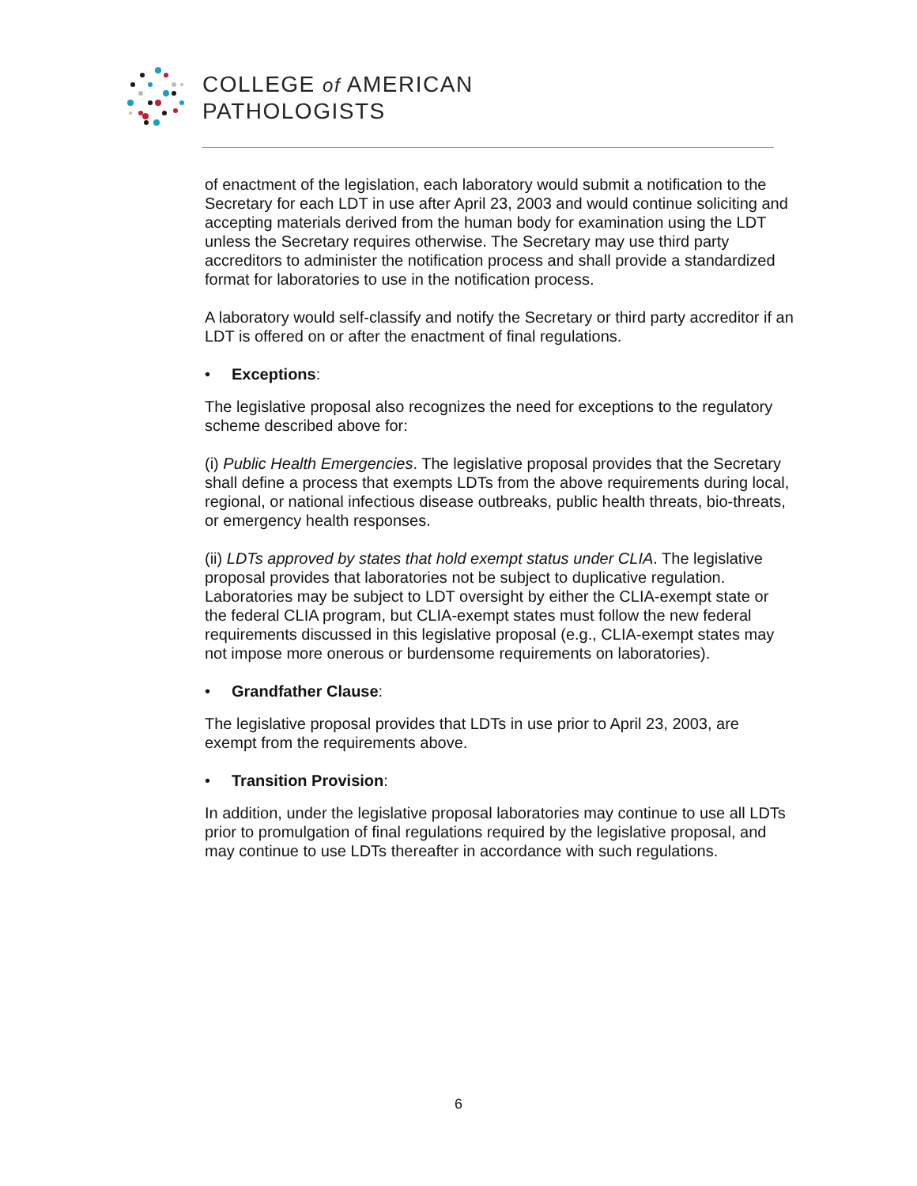COLLEGE of AMERICAN
PATHOLOGISTS
of enactment of the legislation, each laboratory would submit a notification to the Secretary for each LDT in use after April 23, 2003 and would continue soliciting and accepting materials derived from the human body for examination using the LDT unless the Secretary requires otherwise. The Secretary may use third party accreditors to administer the notification process and shall provide a standardized format for laboratories to use in the notification process.
A laboratory would self-classify and notify the Secretary or third party accreditor if an LDT is offered on or after the enactment of final regulations.
• Exceptions:
The legislative proposal also recognizes the need for exceptions to the regulatory scheme described above for:
(i) Public Health Emergencies. The legislative proposal provides that the Secretary shall define a process that exempts LDTs from the above requirements during local, regional, or national infectious disease outbreaks, public health threats, bio-threats, or emergency health responses.
(ii) LDTs approved by states that hold exempt status under CLIA. The legislative proposal provides that laboratories not be subject to duplicative regulation. Laboratories may be subject to LDT oversight by either the CLIA-exempt state or the federal CLIA program, but CLIA-exempt states must follow the new federal requirements discussed in this legislative proposal (e.g., CLIA-exempt states may not impose more onerous or burdensome requirements on laboratories).
• Grandfather Clause:
The legislative proposal provides that LDTs in use prior to April 23, 2003, are exempt from the requirements above.
• Transition Provision:
In addition, under the legislative proposal laboratories may continue to use all LDTs prior to promulgation of final regulations required by the legislative proposal, and may continue to use LDTs thereafter in accordance with such regulations.
6